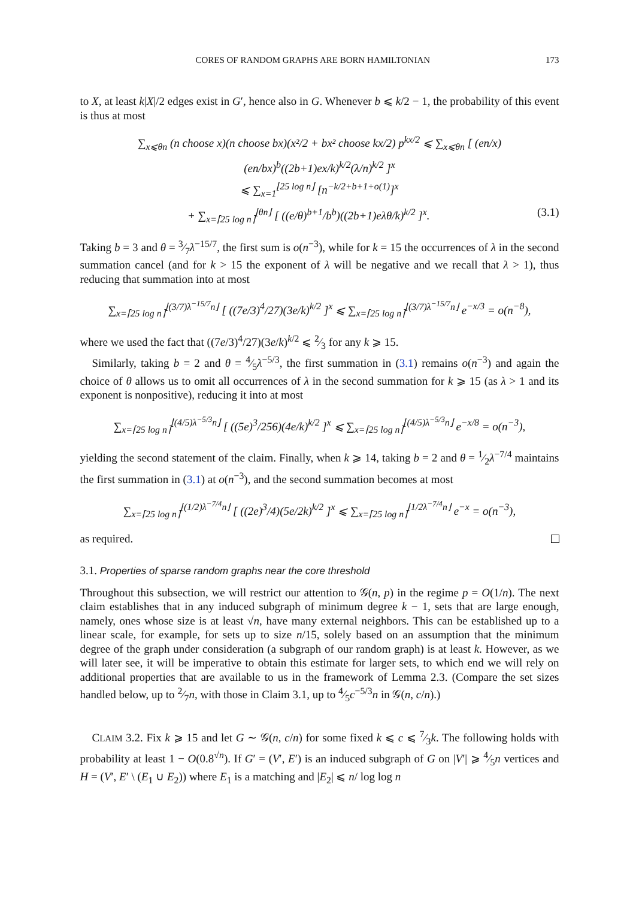CORES OF RANDOM GRAPHS ARE BORN HAMILTONIAN 173
to X, at least k|X|/2 edges exist in G′, hence also in G. Whenever b ⩽ k/2 − 1, the probability of this event is thus at most
∑<sub>x⩽θn</sub> (n choose x)(n choose bx)(x²/2 + bx² choose kx/2) p<sup>kx/2</sup> ⩽ ∑<sub>x⩽θn</sub> [ (en/x)(en/bx)<sup>b</sup>((2b+1)ex/k)<sup>k/2</sup>(λ/n)<sup>k/2</sup> ]<sup>x</sup>
⩽ ∑<sub>x=1</sub><sup>⌊25 log n⌋</sup> [n<sup>−k/2+b+1+o(1)</sup>]<sup>x</sup>
+ ∑<sub>x=⌈25 log n⌉</sub><sup>⌊θn⌋</sup> [ ((e/θ)<sup>b+1</sup>/b<sup>b</sup>)((2b+1)eλθ/k)<sup>k/2</sup> ]<sup>x</sup>. (3.1)
Taking b = 3 and θ = 3⁄7λ<sup>−15/7</sup>, the first sum is o(n<sup>−3</sup>), while for k = 15 the occurrences of λ in the second summation cancel (and for k > 15 the exponent of λ will be negative and we recall that λ > 1), thus reducing that summation into at most
∑<sub>x=⌈25 log n⌉</sub><sup>⌊(3/7)λ<sup>−15/7</sup>n⌋</sup> [ ((7e/3)<sup>4</sup>/27)(3e/k)<sup>k/2</sup> ]<sup>x</sup> ⩽ ∑<sub>x=⌈25 log n⌉</sub><sup>⌊(3/7)λ<sup>−15/7</sup>n⌋</sup> e<sup>−x/3</sup> = o(n<sup>−8</sup>),
where we used the fact that ((7e/3)<sup>4</sup>/27)(3e/k)<sup>k/2</sup> ⩽ 2⁄3 for any k ⩾ 15.
Similarly, taking b = 2 and θ = 4⁄5λ<sup>−5/3</sup>, the first summation in (3.1) remains o(n<sup>−3</sup>) and again the choice of θ allows us to omit all occurrences of λ in the second summation for k ⩾ 15 (as λ > 1 and its exponent is nonpositive), reducing it into at most
∑<sub>x=⌈25 log n⌉</sub><sup>⌊(4/5)λ<sup>−5/3</sup>n⌋</sup> [ ((5e)<sup>3</sup>/256)(4e/k)<sup>k/2</sup> ]<sup>x</sup> ⩽ ∑<sub>x=⌈25 log n⌉</sub><sup>⌊(4/5)λ<sup>−5/3</sup>n⌋</sup> e<sup>−x/8</sup> = o(n<sup>−3</sup>),
yielding the second statement of the claim. Finally, when k ⩾ 14, taking b = 2 and θ = 1⁄2λ<sup>−7/4</sup> maintains the first summation in (3.1) at o(n<sup>−3</sup>), and the second summation becomes at most
∑<sub>x=⌈25 log n⌉</sub><sup>⌊(1/2)λ<sup>−7/4</sup>n⌋</sup> [ ((2e)<sup>3</sup>/4)(5e/2k)<sup>k/2</sup> ]<sup>x</sup> ⩽ ∑<sub>x=⌈25 log n⌉</sub><sup>⌊1/2λ<sup>−7/4</sup>n⌋</sup> e<sup>−x</sup> = o(n<sup>−3</sup>),
as required.
3.1. Properties of sparse random graphs near the core threshold
Throughout this subsection, we will restrict our attention to 𝒢(n, p) in the regime p = O(1/n). The next claim establishes that in any induced subgraph of minimum degree k − 1, sets that are large enough, namely, ones whose size is at least √n, have many external neighbors. This can be established up to a linear scale, for example, for sets up to size n/15, solely based on an assumption that the minimum degree of the graph under consideration (a subgraph of our random graph) is at least k. However, as we will later see, it will be imperative to obtain this estimate for larger sets, to which end we will rely on additional properties that are available to us in the framework of Lemma 2.3. (Compare the set sizes handled below, up to 2⁄7n, with those in Claim 3.1, up to 4⁄5c<sup>−5/3</sup>n in 𝒢(n, c/n).)
CLAIM 3.2. Fix k ⩾ 15 and let G ∼ 𝒢(n, c/n) for some fixed k ⩽ c ⩽ 7⁄3k. The following holds with probability at least 1 − O(0.8<sup>√n</sup>). If G′ = (V′, E′) is an induced subgraph of G on |V′| ⩾ 4⁄5n vertices and H = (V′, E′ \ (E<sub>1</sub> ∪ E<sub>2</sub>)) where E<sub>1</sub> is a matching and |E<sub>2</sub>| ⩽ n/ log log n